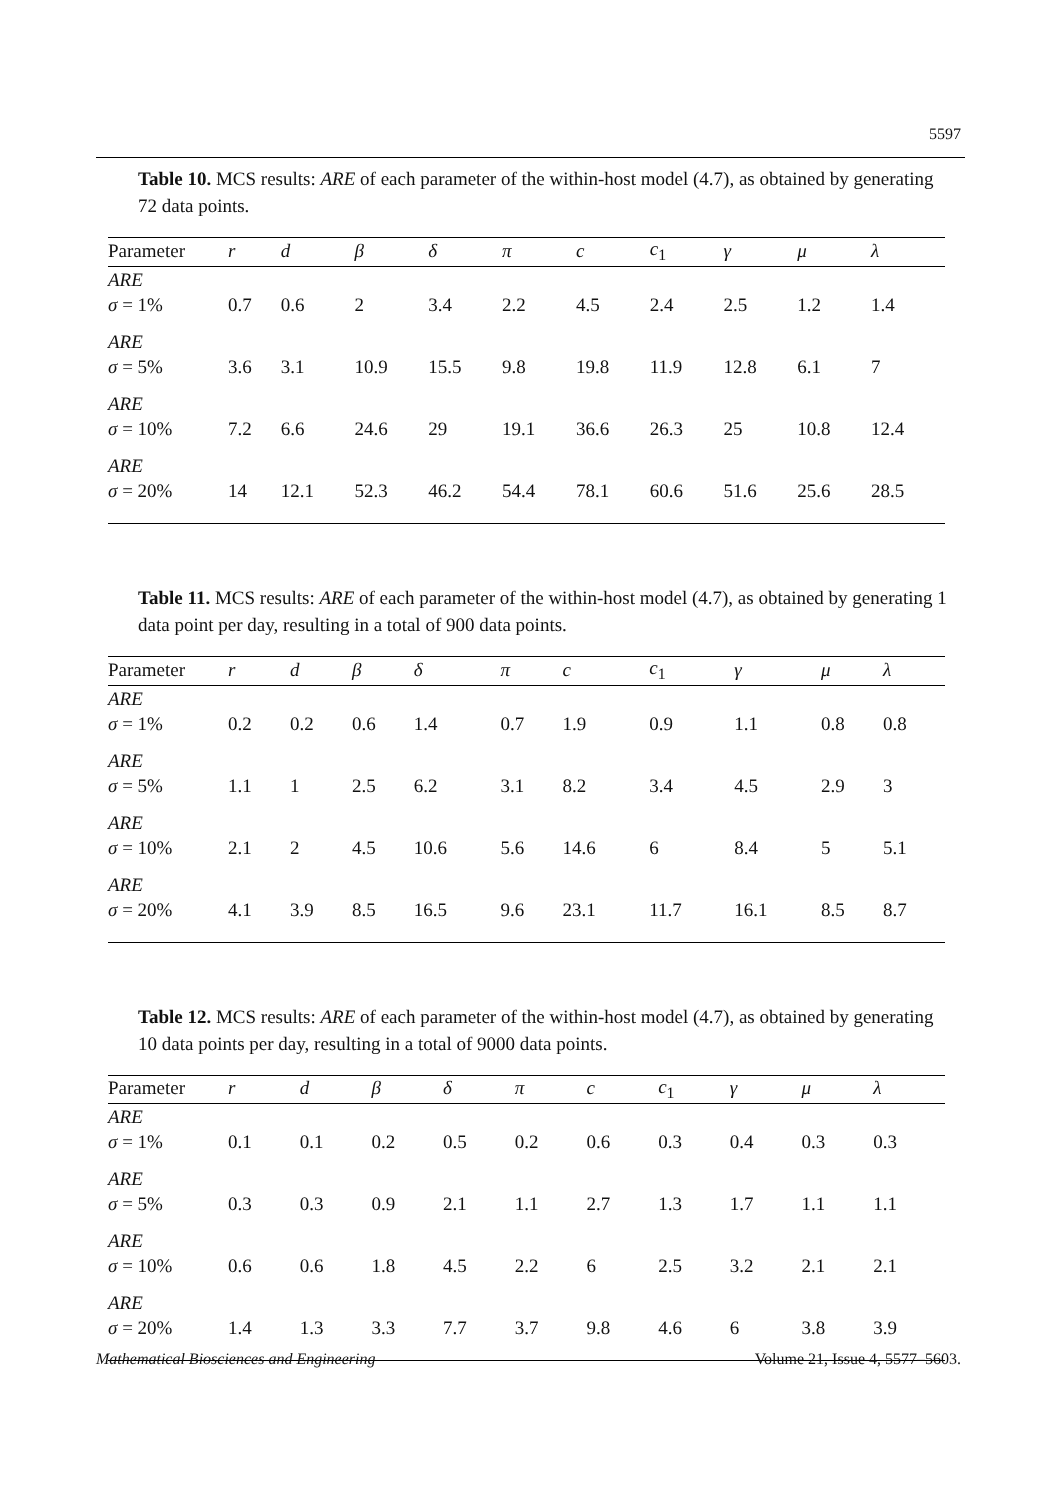5597
Table 10. MCS results: ARE of each parameter of the within-host model (4.7), as obtained by generating 72 data points.
| Parameter | r | d | β | δ | π | c | c<sub>1</sub> | γ | μ | λ |
| --- | --- | --- | --- | --- | --- | --- | --- | --- | --- | --- |
| ARE σ = 1% | 0.7 | 0.6 | 2 | 3.4 | 2.2 | 4.5 | 2.4 | 2.5 | 1.2 | 1.4 |
| ARE σ = 5% | 3.6 | 3.1 | 10.9 | 15.5 | 9.8 | 19.8 | 11.9 | 12.8 | 6.1 | 7 |
| ARE σ = 10% | 7.2 | 6.6 | 24.6 | 29 | 19.1 | 36.6 | 26.3 | 25 | 10.8 | 12.4 |
| ARE σ = 20% | 14 | 12.1 | 52.3 | 46.2 | 54.4 | 78.1 | 60.6 | 51.6 | 25.6 | 28.5 |
Table 11. MCS results: ARE of each parameter of the within-host model (4.7), as obtained by generating 1 data point per day, resulting in a total of 900 data points.
| Parameter | r | d | β | δ | π | c | c<sub>1</sub> | γ | μ | λ |
| --- | --- | --- | --- | --- | --- | --- | --- | --- | --- | --- |
| ARE σ = 1% | 0.2 | 0.2 | 0.6 | 1.4 | 0.7 | 1.9 | 0.9 | 1.1 | 0.8 | 0.8 |
| ARE σ = 5% | 1.1 | 1 | 2.5 | 6.2 | 3.1 | 8.2 | 3.4 | 4.5 | 2.9 | 3 |
| ARE σ = 10% | 2.1 | 2 | 4.5 | 10.6 | 5.6 | 14.6 | 6 | 8.4 | 5 | 5.1 |
| ARE σ = 20% | 4.1 | 3.9 | 8.5 | 16.5 | 9.6 | 23.1 | 11.7 | 16.1 | 8.5 | 8.7 |
Table 12. MCS results: ARE of each parameter of the within-host model (4.7), as obtained by generating 10 data points per day, resulting in a total of 9000 data points.
| Parameter | r | d | β | δ | π | c | c<sub>1</sub> | γ | μ | λ |
| --- | --- | --- | --- | --- | --- | --- | --- | --- | --- | --- |
| ARE σ = 1% | 0.1 | 0.1 | 0.2 | 0.5 | 0.2 | 0.6 | 0.3 | 0.4 | 0.3 | 0.3 |
| ARE σ = 5% | 0.3 | 0.3 | 0.9 | 2.1 | 1.1 | 2.7 | 1.3 | 1.7 | 1.1 | 1.1 |
| ARE σ = 10% | 0.6 | 0.6 | 1.8 | 4.5 | 2.2 | 6 | 2.5 | 3.2 | 2.1 | 2.1 |
| ARE σ = 20% | 1.4 | 1.3 | 3.3 | 7.7 | 3.7 | 9.8 | 4.6 | 6 | 3.8 | 3.9 |
Mathematical Biosciences and Engineering Volume 21, Issue 4, 5577–5603.